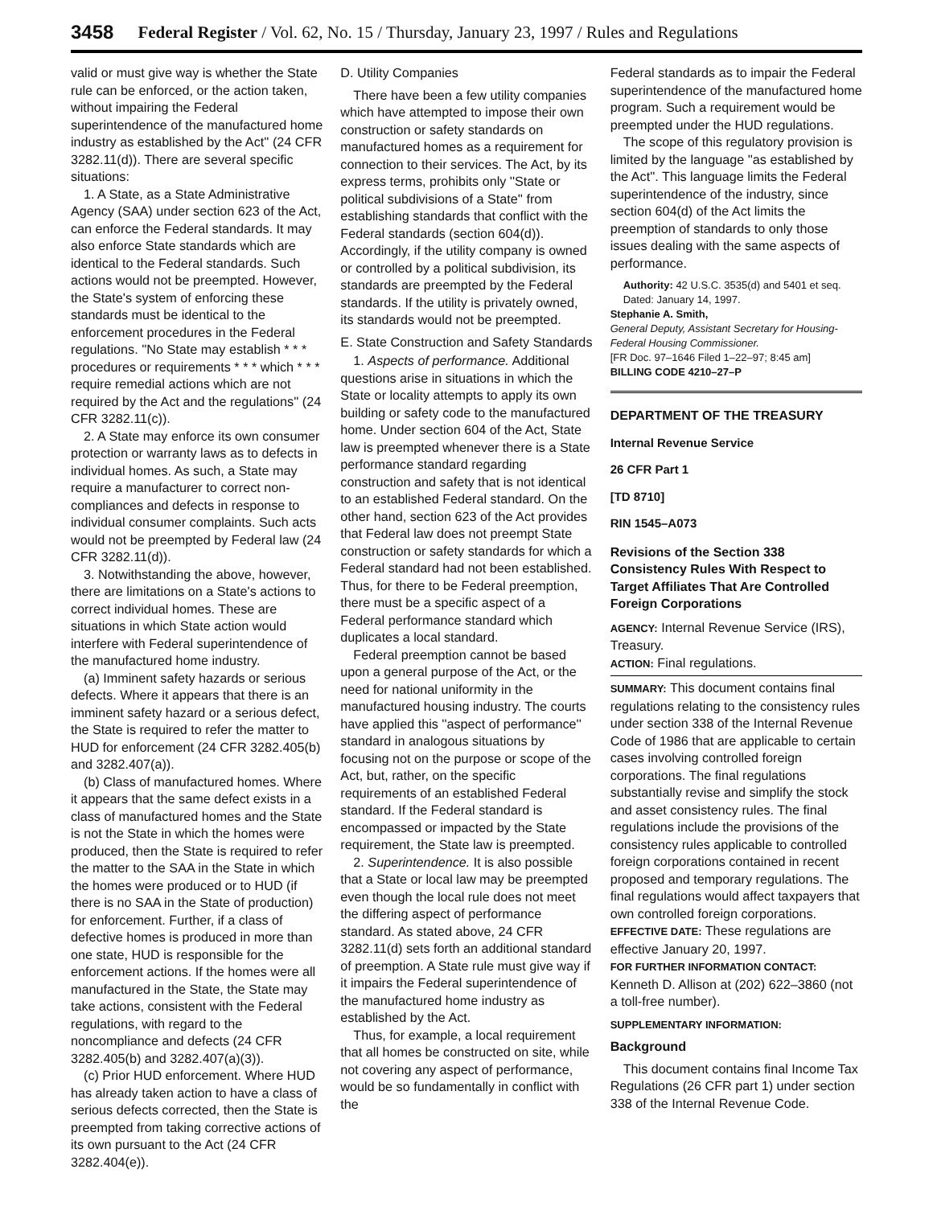3458 Federal Register / Vol. 62, No. 15 / Thursday, January 23, 1997 / Rules and Regulations
valid or must give way is whether the State rule can be enforced, or the action taken, without impairing the Federal superintendence of the manufactured home industry as established by the Act'' (24 CFR 3282.11(d)). There are several specific situations:
1. A State, as a State Administrative Agency (SAA) under section 623 of the Act, can enforce the Federal standards. It may also enforce State standards which are identical to the Federal standards. Such actions would not be preempted. However, the State's system of enforcing these standards must be identical to the enforcement procedures in the Federal regulations. ''No State may establish * * * procedures or requirements * * * which * * * require remedial actions which are not required by the Act and the regulations'' (24 CFR 3282.11(c)).
2. A State may enforce its own consumer protection or warranty laws as to defects in individual homes. As such, a State may require a manufacturer to correct non-compliances and defects in response to individual consumer complaints. Such acts would not be preempted by Federal law (24 CFR 3282.11(d)).
3. Notwithstanding the above, however, there are limitations on a State's actions to correct individual homes. These are situations in which State action would interfere with Federal superintendence of the manufactured home industry.
(a) Imminent safety hazards or serious defects. Where it appears that there is an imminent safety hazard or a serious defect, the State is required to refer the matter to HUD for enforcement (24 CFR 3282.405(b) and 3282.407(a)).
(b) Class of manufactured homes. Where it appears that the same defect exists in a class of manufactured homes and the State is not the State in which the homes were produced, then the State is required to refer the matter to the SAA in the State in which the homes were produced or to HUD (if there is no SAA in the State of production) for enforcement. Further, if a class of defective homes is produced in more than one state, HUD is responsible for the enforcement actions. If the homes were all manufactured in the State, the State may take actions, consistent with the Federal regulations, with regard to the noncompliance and defects (24 CFR 3282.405(b) and 3282.407(a)(3)).
(c) Prior HUD enforcement. Where HUD has already taken action to have a class of serious defects corrected, then the State is preempted from taking corrective actions of its own pursuant to the Act (24 CFR 3282.404(e)).
D. Utility Companies
There have been a few utility companies which have attempted to impose their own construction or safety standards on manufactured homes as a requirement for connection to their services. The Act, by its express terms, prohibits only ''State or political subdivisions of a State'' from establishing standards that conflict with the Federal standards (section 604(d)). Accordingly, if the utility company is owned or controlled by a political subdivision, its standards are preempted by the Federal standards. If the utility is privately owned, its standards would not be preempted.
E. State Construction and Safety Standards
1. Aspects of performance. Additional questions arise in situations in which the State or locality attempts to apply its own building or safety code to the manufactured home. Under section 604 of the Act, State law is preempted whenever there is a State performance standard regarding construction and safety that is not identical to an established Federal standard. On the other hand, section 623 of the Act provides that Federal law does not preempt State construction or safety standards for which a Federal standard had not been established. Thus, for there to be Federal preemption, there must be a specific aspect of a Federal performance standard which duplicates a local standard.
Federal preemption cannot be based upon a general purpose of the Act, or the need for national uniformity in the manufactured housing industry. The courts have applied this ''aspect of performance'' standard in analogous situations by focusing not on the purpose or scope of the Act, but, rather, on the specific requirements of an established Federal standard. If the Federal standard is encompassed or impacted by the State requirement, the State law is preempted.
2. Superintendence. It is also possible that a State or local law may be preempted even though the local rule does not meet the differing aspect of performance standard. As stated above, 24 CFR 3282.11(d) sets forth an additional standard of preemption. A State rule must give way if it impairs the Federal superintendence of the manufactured home industry as established by the Act.
Thus, for example, a local requirement that all homes be constructed on site, while not covering any aspect of performance, would be so fundamentally in conflict with the
Federal standards as to impair the Federal superintendence of the manufactured home program. Such a requirement would be preempted under the HUD regulations.
The scope of this regulatory provision is limited by the language ''as established by the Act''. This language limits the Federal superintendence of the industry, since section 604(d) of the Act limits the preemption of standards to only those issues dealing with the same aspects of performance.
Authority: 42 U.S.C. 3535(d) and 5401 et seq.
Dated: January 14, 1997.
Stephanie A. Smith,
General Deputy, Assistant Secretary for Housing-Federal Housing Commissioner.
[FR Doc. 97–1646 Filed 1–22–97; 8:45 am]
BILLING CODE 4210–27–P
DEPARTMENT OF THE TREASURY
Internal Revenue Service
26 CFR Part 1
[TD 8710]
RIN 1545–A073
Revisions of the Section 338 Consistency Rules With Respect to Target Affiliates That Are Controlled Foreign Corporations
AGENCY: Internal Revenue Service (IRS), Treasury.
ACTION: Final regulations.
SUMMARY: This document contains final regulations relating to the consistency rules under section 338 of the Internal Revenue Code of 1986 that are applicable to certain cases involving controlled foreign corporations. The final regulations substantially revise and simplify the stock and asset consistency rules. The final regulations include the provisions of the consistency rules applicable to controlled foreign corporations contained in recent proposed and temporary regulations. The final regulations would affect taxpayers that own controlled foreign corporations.
EFFECTIVE DATE: These regulations are effective January 20, 1997.
FOR FURTHER INFORMATION CONTACT: Kenneth D. Allison at (202) 622–3860 (not a toll-free number).
SUPPLEMENTARY INFORMATION:
Background
This document contains final Income Tax Regulations (26 CFR part 1) under section 338 of the Internal Revenue Code.